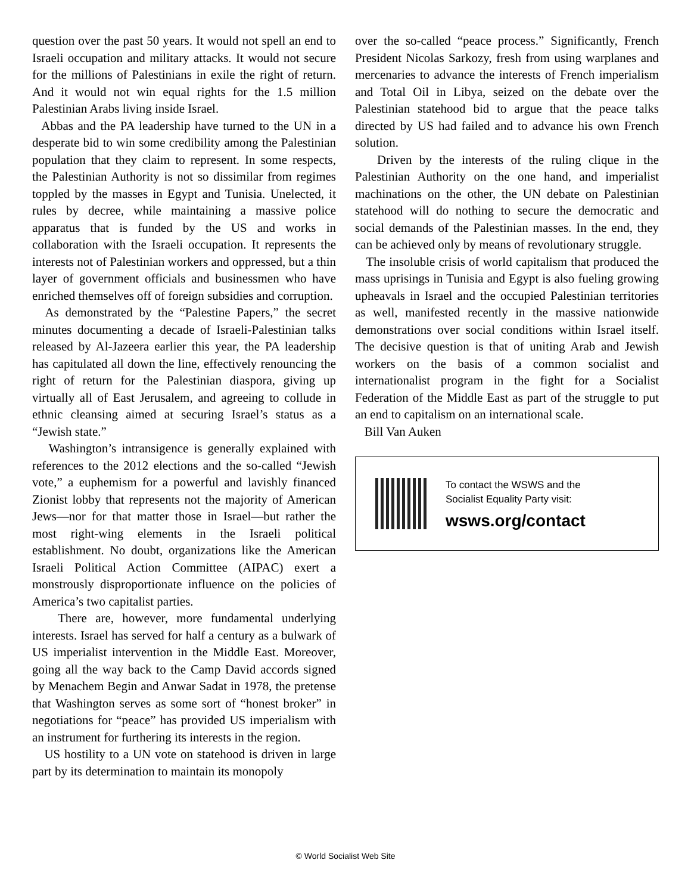question over the past 50 years. It would not spell an end to Israeli occupation and military attacks. It would not secure for the millions of Palestinians in exile the right of return. And it would not win equal rights for the 1.5 million Palestinian Arabs living inside Israel.
Abbas and the PA leadership have turned to the UN in a desperate bid to win some credibility among the Palestinian population that they claim to represent. In some respects, the Palestinian Authority is not so dissimilar from regimes toppled by the masses in Egypt and Tunisia. Unelected, it rules by decree, while maintaining a massive police apparatus that is funded by the US and works in collaboration with the Israeli occupation. It represents the interests not of Palestinian workers and oppressed, but a thin layer of government officials and businessmen who have enriched themselves off of foreign subsidies and corruption.
As demonstrated by the “Palestine Papers,” the secret minutes documenting a decade of Israeli-Palestinian talks released by Al-Jazeera earlier this year, the PA leadership has capitulated all down the line, effectively renouncing the right of return for the Palestinian diaspora, giving up virtually all of East Jerusalem, and agreeing to collude in ethnic cleansing aimed at securing Israel’s status as a “Jewish state.”
Washington’s intransigence is generally explained with references to the 2012 elections and the so-called “Jewish vote,” a euphemism for a powerful and lavishly financed Zionist lobby that represents not the majority of American Jews—nor for that matter those in Israel—but rather the most right-wing elements in the Israeli political establishment. No doubt, organizations like the American Israeli Political Action Committee (AIPAC) exert a monstrously disproportionate influence on the policies of America’s two capitalist parties.
There are, however, more fundamental underlying interests. Israel has served for half a century as a bulwark of US imperialist intervention in the Middle East. Moreover, going all the way back to the Camp David accords signed by Menachem Begin and Anwar Sadat in 1978, the pretense that Washington serves as some sort of “honest broker” in negotiations for “peace” has provided US imperialism with an instrument for furthering its interests in the region.
US hostility to a UN vote on statehood is driven in large part by its determination to maintain its monopoly
over the so-called “peace process.” Significantly, French President Nicolas Sarkozy, fresh from using warplanes and mercenaries to advance the interests of French imperialism and Total Oil in Libya, seized on the debate over the Palestinian statehood bid to argue that the peace talks directed by US had failed and to advance his own French solution.
Driven by the interests of the ruling clique in the Palestinian Authority on the one hand, and imperialist machinations on the other, the UN debate on Palestinian statehood will do nothing to secure the democratic and social demands of the Palestinian masses. In the end, they can be achieved only by means of revolutionary struggle.
The insoluble crisis of world capitalism that produced the mass uprisings in Tunisia and Egypt is also fueling growing upheavals in Israel and the occupied Palestinian territories as well, manifested recently in the massive nationwide demonstrations over social conditions within Israel itself. The decisive question is that of uniting Arab and Jewish workers on the basis of a common socialist and internationalist program in the fight for a Socialist Federation of the Middle East as part of the struggle to put an end to capitalism on an international scale.
Bill Van Auken
To contact the WSWS and the
Socialist Equality Party visit:
wsws.org/contact
© World Socialist Web Site